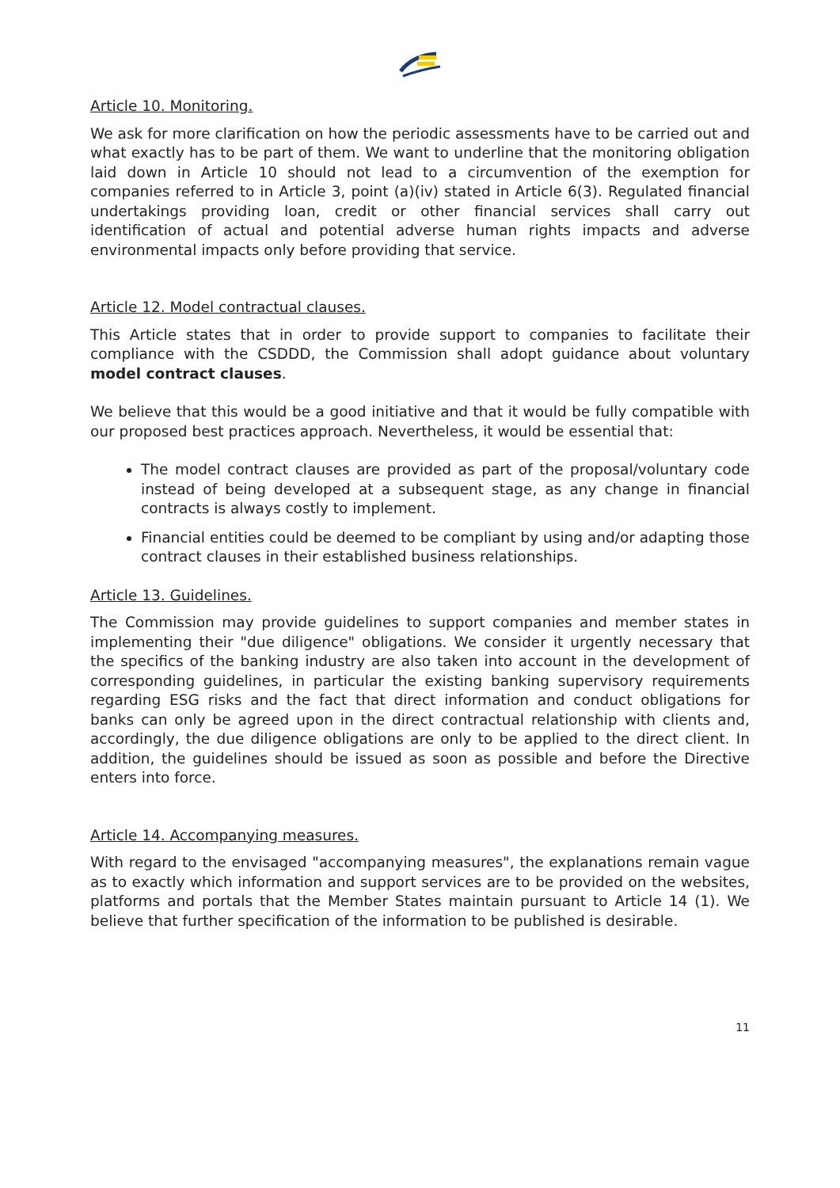Article 10. Monitoring.
We ask for more clarification on how the periodic assessments have to be carried out and what exactly has to be part of them. We want to underline that the monitoring obligation laid down in Article 10 should not lead to a circumvention of the exemption for companies referred to in Article 3, point (a)(iv) stated in Article 6(3). Regulated financial undertakings providing loan, credit or other financial services shall carry out identification of actual and potential adverse human rights impacts and adverse environmental impacts only before providing that service.
Article 12. Model contractual clauses.
This Article states that in order to provide support to companies to facilitate their compliance with the CSDDD, the Commission shall adopt guidance about voluntary model contract clauses.
We believe that this would be a good initiative and that it would be fully compatible with our proposed best practices approach. Nevertheless, it would be essential that:
The model contract clauses are provided as part of the proposal/voluntary code instead of being developed at a subsequent stage, as any change in financial contracts is always costly to implement.
Financial entities could be deemed to be compliant by using and/or adapting those contract clauses in their established business relationships.
Article 13. Guidelines.
The Commission may provide guidelines to support companies and member states in implementing their "due diligence" obligations. We consider it urgently necessary that the specifics of the banking industry are also taken into account in the development of corresponding guidelines, in particular the existing banking supervisory requirements regarding ESG risks and the fact that direct information and conduct obligations for banks can only be agreed upon in the direct contractual relationship with clients and, accordingly, the due diligence obligations are only to be applied to the direct client. In addition, the guidelines should be issued as soon as possible and before the Directive enters into force.
Article 14. Accompanying measures.
With regard to the envisaged "accompanying measures", the explanations remain vague as to exactly which information and support services are to be provided on the websites, platforms and portals that the Member States maintain pursuant to Article 14 (1). We believe that further specification of the information to be published is desirable.
11